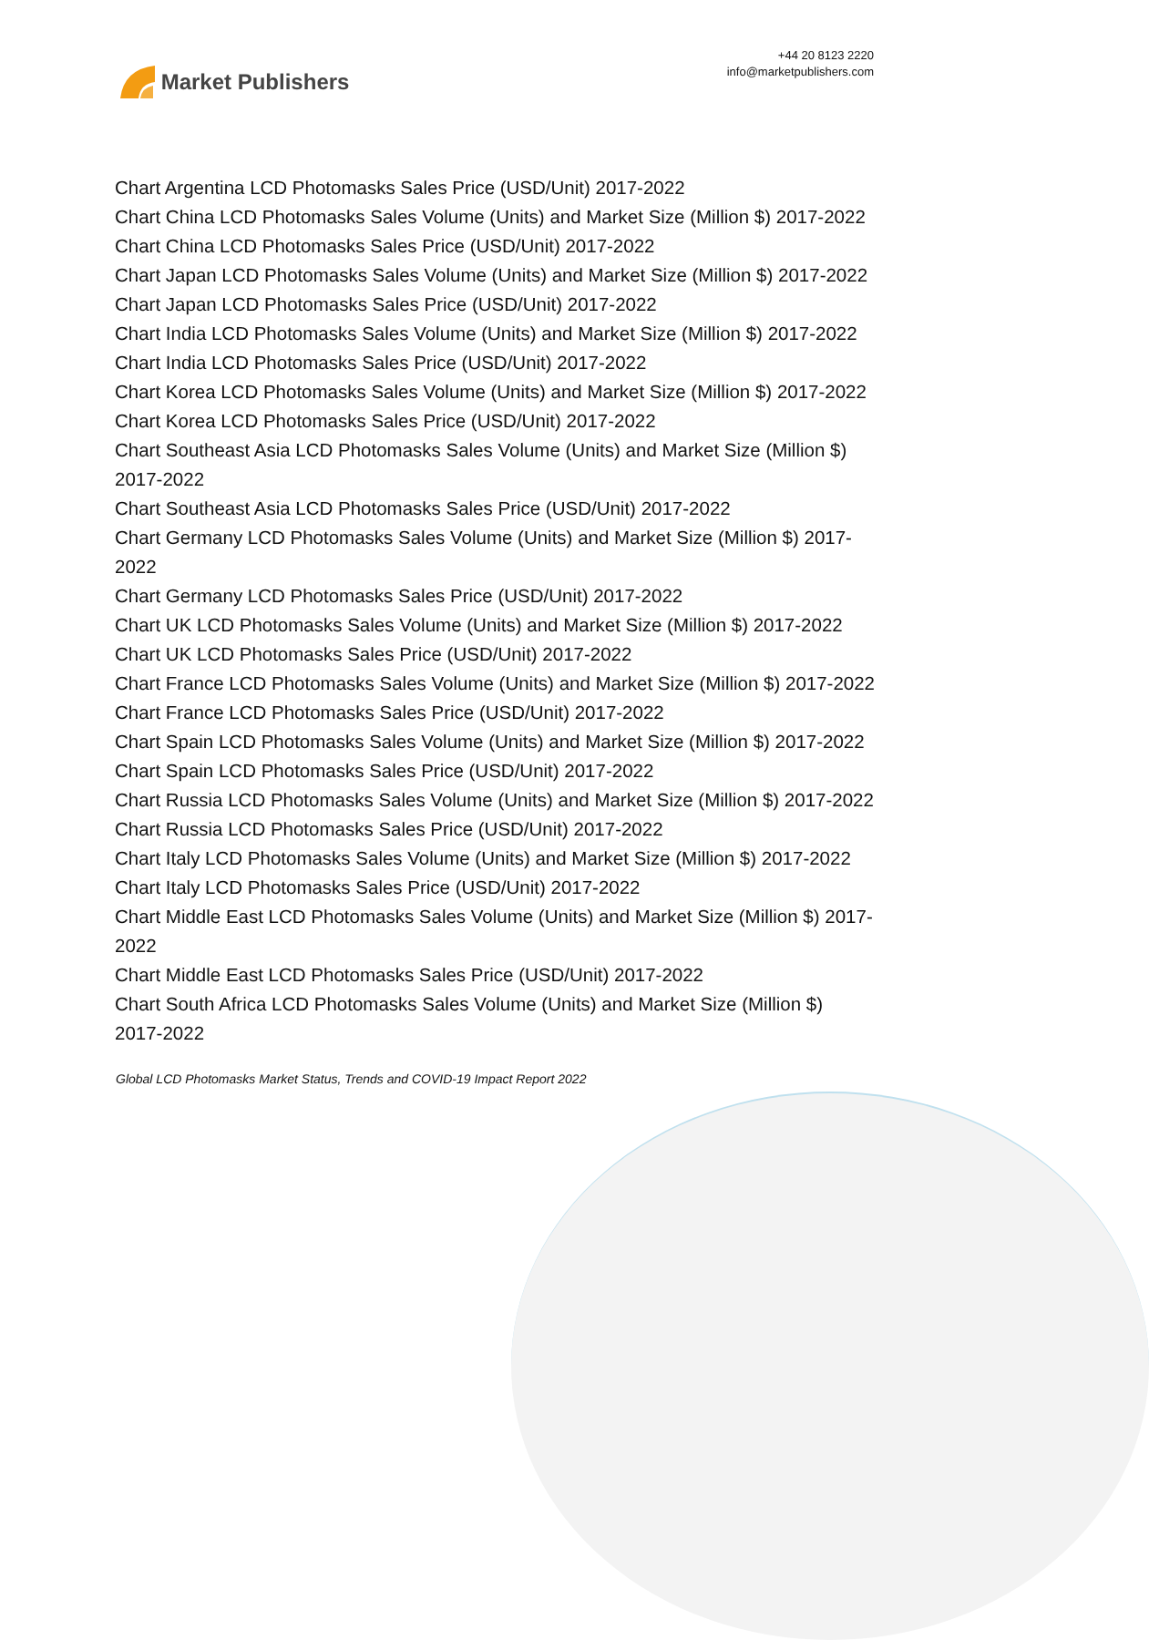Market Publishers
+44 20 8123 2220
info@marketpublishers.com
Chart Argentina LCD Photomasks Sales Price (USD/Unit) 2017-2022
Chart China LCD Photomasks Sales Volume (Units) and Market Size (Million $) 2017-2022
Chart China LCD Photomasks Sales Price (USD/Unit) 2017-2022
Chart Japan LCD Photomasks Sales Volume (Units) and Market Size (Million $) 2017-2022
Chart Japan LCD Photomasks Sales Price (USD/Unit) 2017-2022
Chart India LCD Photomasks Sales Volume (Units) and Market Size (Million $) 2017-2022
Chart India LCD Photomasks Sales Price (USD/Unit) 2017-2022
Chart Korea LCD Photomasks Sales Volume (Units) and Market Size (Million $) 2017-2022
Chart Korea LCD Photomasks Sales Price (USD/Unit) 2017-2022
Chart Southeast Asia LCD Photomasks Sales Volume (Units) and Market Size (Million $) 2017-2022
Chart Southeast Asia LCD Photomasks Sales Price (USD/Unit) 2017-2022
Chart Germany LCD Photomasks Sales Volume (Units) and Market Size (Million $) 2017-2022
Chart Germany LCD Photomasks Sales Price (USD/Unit) 2017-2022
Chart UK LCD Photomasks Sales Volume (Units) and Market Size (Million $) 2017-2022
Chart UK LCD Photomasks Sales Price (USD/Unit) 2017-2022
Chart France LCD Photomasks Sales Volume (Units) and Market Size (Million $) 2017-2022
Chart France LCD Photomasks Sales Price (USD/Unit) 2017-2022
Chart Spain LCD Photomasks Sales Volume (Units) and Market Size (Million $) 2017-2022
Chart Spain LCD Photomasks Sales Price (USD/Unit) 2017-2022
Chart Russia LCD Photomasks Sales Volume (Units) and Market Size (Million $) 2017-2022
Chart Russia LCD Photomasks Sales Price (USD/Unit) 2017-2022
Chart Italy LCD Photomasks Sales Volume (Units) and Market Size (Million $) 2017-2022
Chart Italy LCD Photomasks Sales Price (USD/Unit) 2017-2022
Chart Middle East LCD Photomasks Sales Volume (Units) and Market Size (Million $) 2017-2022
Chart Middle East LCD Photomasks Sales Price (USD/Unit) 2017-2022
Chart South Africa LCD Photomasks Sales Volume (Units) and Market Size (Million $) 2017-2022
Global LCD Photomasks Market Status, Trends and COVID-19 Impact Report 2022